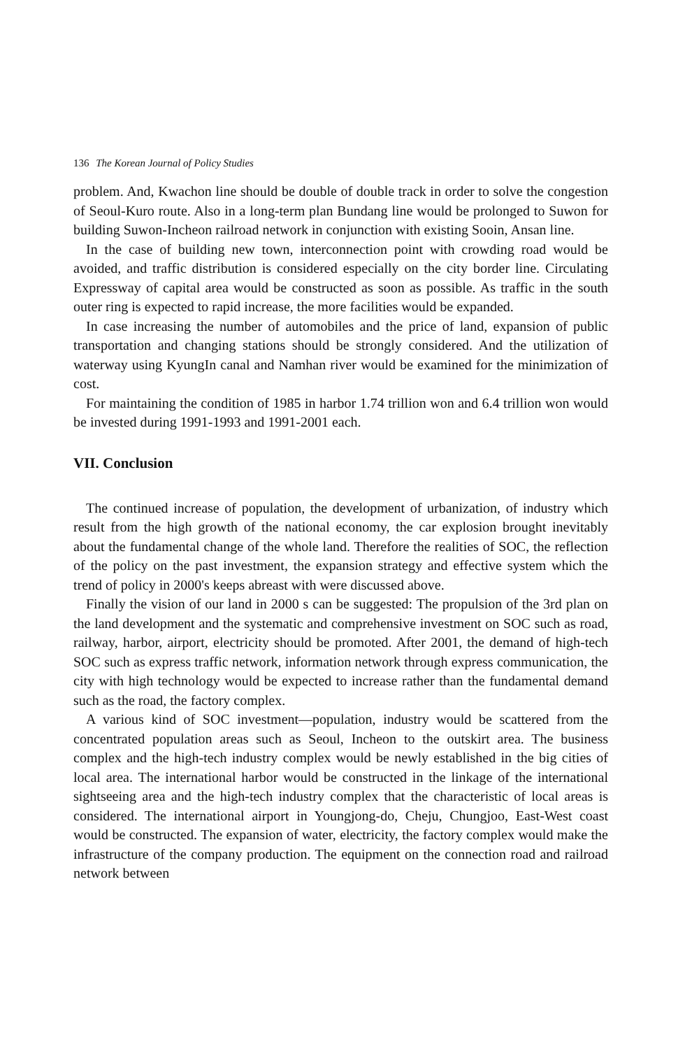136 The Korean Journal of Policy Studies
problem. And, Kwachon line should be double of double track in order to solve the congestion of Seoul-Kuro route. Also in a long-term plan Bundang line would be prolonged to Suwon for building Suwon-Incheon railroad network in conjunction with existing Sooin, Ansan line.
In the case of building new town, interconnection point with crowding road would be avoided, and traffic distribution is considered especially on the city border line. Circulating Expressway of capital area would be constructed as soon as possible. As traffic in the south outer ring is expected to rapid increase, the more facilities would be expanded.
In case increasing the number of automobiles and the price of land, expansion of public transportation and changing stations should be strongly considered. And the utilization of waterway using KyungIn canal and Namhan river would be examined for the minimization of cost.
For maintaining the condition of 1985 in harbor 1.74 trillion won and 6.4 trillion won would be invested during 1991-1993 and 1991-2001 each.
VII. Conclusion
The continued increase of population, the development of urbanization, of industry which result from the high growth of the national economy, the car explosion brought inevitably about the fundamental change of the whole land. Therefore the realities of SOC, the reflection of the policy on the past investment, the expansion strategy and effective system which the trend of policy in 2000's keeps abreast with were discussed above.
Finally the vision of our land in 2000 s can be suggested: The propulsion of the 3rd plan on the land development and the systematic and comprehensive investment on SOC such as road, railway, harbor, airport, electricity should be promoted. After 2001, the demand of high-tech SOC such as express traffic network, information network through express communication, the city with high technology would be expected to increase rather than the fundamental demand such as the road, the factory complex.
A various kind of SOC investment—population, industry would be scattered from the concentrated population areas such as Seoul, Incheon to the outskirt area. The business complex and the high-tech industry complex would be newly established in the big cities of local area. The international harbor would be constructed in the linkage of the international sightseeing area and the high-tech industry complex that the characteristic of local areas is considered. The international airport in Youngjong-do, Cheju, Chungjoo, East-West coast would be constructed. The expansion of water, electricity, the factory complex would make the infrastructure of the company production. The equipment on the connection road and railroad network between